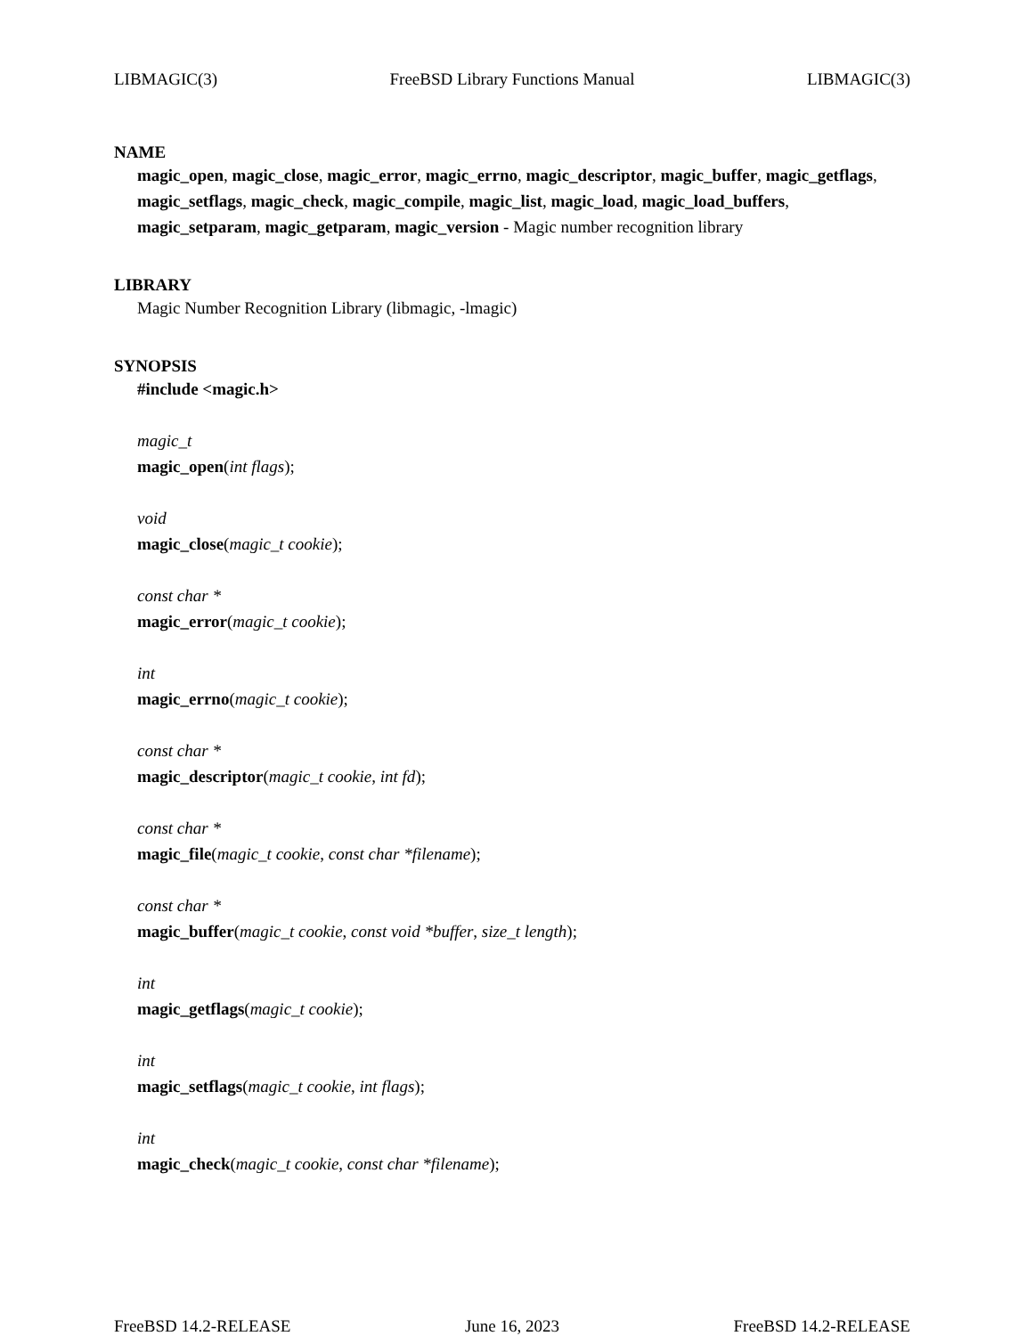LIBMAGIC(3) FreeBSD Library Functions Manual LIBMAGIC(3)
NAME
magic_open, magic_close, magic_error, magic_errno, magic_descriptor, magic_buffer, magic_getflags, magic_setflags, magic_check, magic_compile, magic_list, magic_load, magic_load_buffers, magic_setparam, magic_getparam, magic_version - Magic number recognition library
LIBRARY
Magic Number Recognition Library (libmagic, -lmagic)
SYNOPSIS
#include <magic.h>
magic_t
magic_open(int flags);
void
magic_close(magic_t cookie);
const char *
magic_error(magic_t cookie);
int
magic_errno(magic_t cookie);
const char *
magic_descriptor(magic_t cookie, int fd);
const char *
magic_file(magic_t cookie, const char *filename);
const char *
magic_buffer(magic_t cookie, const void *buffer, size_t length);
int
magic_getflags(magic_t cookie);
int
magic_setflags(magic_t cookie, int flags);
int
magic_check(magic_t cookie, const char *filename);
FreeBSD 14.2-RELEASE June 16, 2023 FreeBSD 14.2-RELEASE